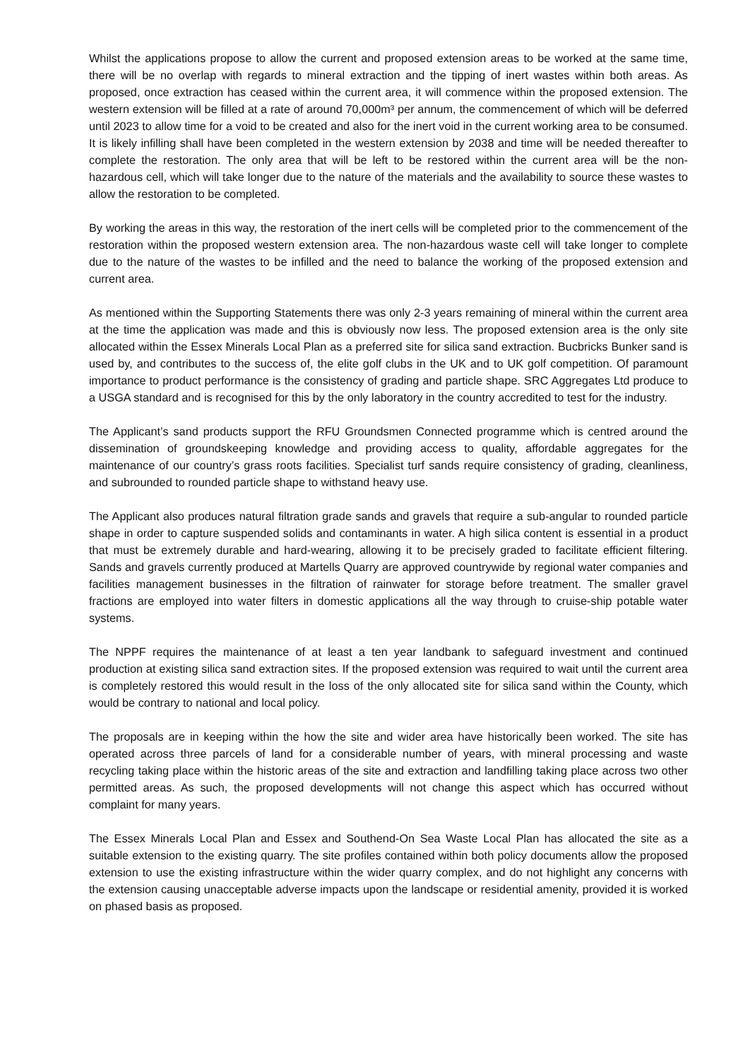Whilst the applications propose to allow the current and proposed extension areas to be worked at the same time, there will be no overlap with regards to mineral extraction and the tipping of inert wastes within both areas. As proposed, once extraction has ceased within the current area, it will commence within the proposed extension. The western extension will be filled at a rate of around 70,000m³ per annum, the commencement of which will be deferred until 2023 to allow time for a void to be created and also for the inert void in the current working area to be consumed. It is likely infilling shall have been completed in the western extension by 2038 and time will be needed thereafter to complete the restoration. The only area that will be left to be restored within the current area will be the non-hazardous cell, which will take longer due to the nature of the materials and the availability to source these wastes to allow the restoration to be completed.
By working the areas in this way, the restoration of the inert cells will be completed prior to the commencement of the restoration within the proposed western extension area. The non-hazardous waste cell will take longer to complete due to the nature of the wastes to be infilled and the need to balance the working of the proposed extension and current area.
As mentioned within the Supporting Statements there was only 2-3 years remaining of mineral within the current area at the time the application was made and this is obviously now less. The proposed extension area is the only site allocated within the Essex Minerals Local Plan as a preferred site for silica sand extraction. Bucbricks Bunker sand is used by, and contributes to the success of, the elite golf clubs in the UK and to UK golf competition. Of paramount importance to product performance is the consistency of grading and particle shape. SRC Aggregates Ltd produce to a USGA standard and is recognised for this by the only laboratory in the country accredited to test for the industry.
The Applicant’s sand products support the RFU Groundsmen Connected programme which is centred around the dissemination of groundskeeping knowledge and providing access to quality, affordable aggregates for the maintenance of our country’s grass roots facilities. Specialist turf sands require consistency of grading, cleanliness, and subrounded to rounded particle shape to withstand heavy use.
The Applicant also produces natural filtration grade sands and gravels that require a sub-angular to rounded particle shape in order to capture suspended solids and contaminants in water. A high silica content is essential in a product that must be extremely durable and hard-wearing, allowing it to be precisely graded to facilitate efficient filtering. Sands and gravels currently produced at Martells Quarry are approved countrywide by regional water companies and facilities management businesses in the filtration of rainwater for storage before treatment. The smaller gravel fractions are employed into water filters in domestic applications all the way through to cruise-ship potable water systems.
The NPPF requires the maintenance of at least a ten year landbank to safeguard investment and continued production at existing silica sand extraction sites. If the proposed extension was required to wait until the current area is completely restored this would result in the loss of the only allocated site for silica sand within the County, which would be contrary to national and local policy.
The proposals are in keeping within the how the site and wider area have historically been worked. The site has operated across three parcels of land for a considerable number of years, with mineral processing and waste recycling taking place within the historic areas of the site and extraction and landfilling taking place across two other permitted areas. As such, the proposed developments will not change this aspect which has occurred without complaint for many years.
The Essex Minerals Local Plan and Essex and Southend-On Sea Waste Local Plan has allocated the site as a suitable extension to the existing quarry. The site profiles contained within both policy documents allow the proposed extension to use the existing infrastructure within the wider quarry complex, and do not highlight any concerns with the extension causing unacceptable adverse impacts upon the landscape or residential amenity, provided it is worked on phased basis as proposed.